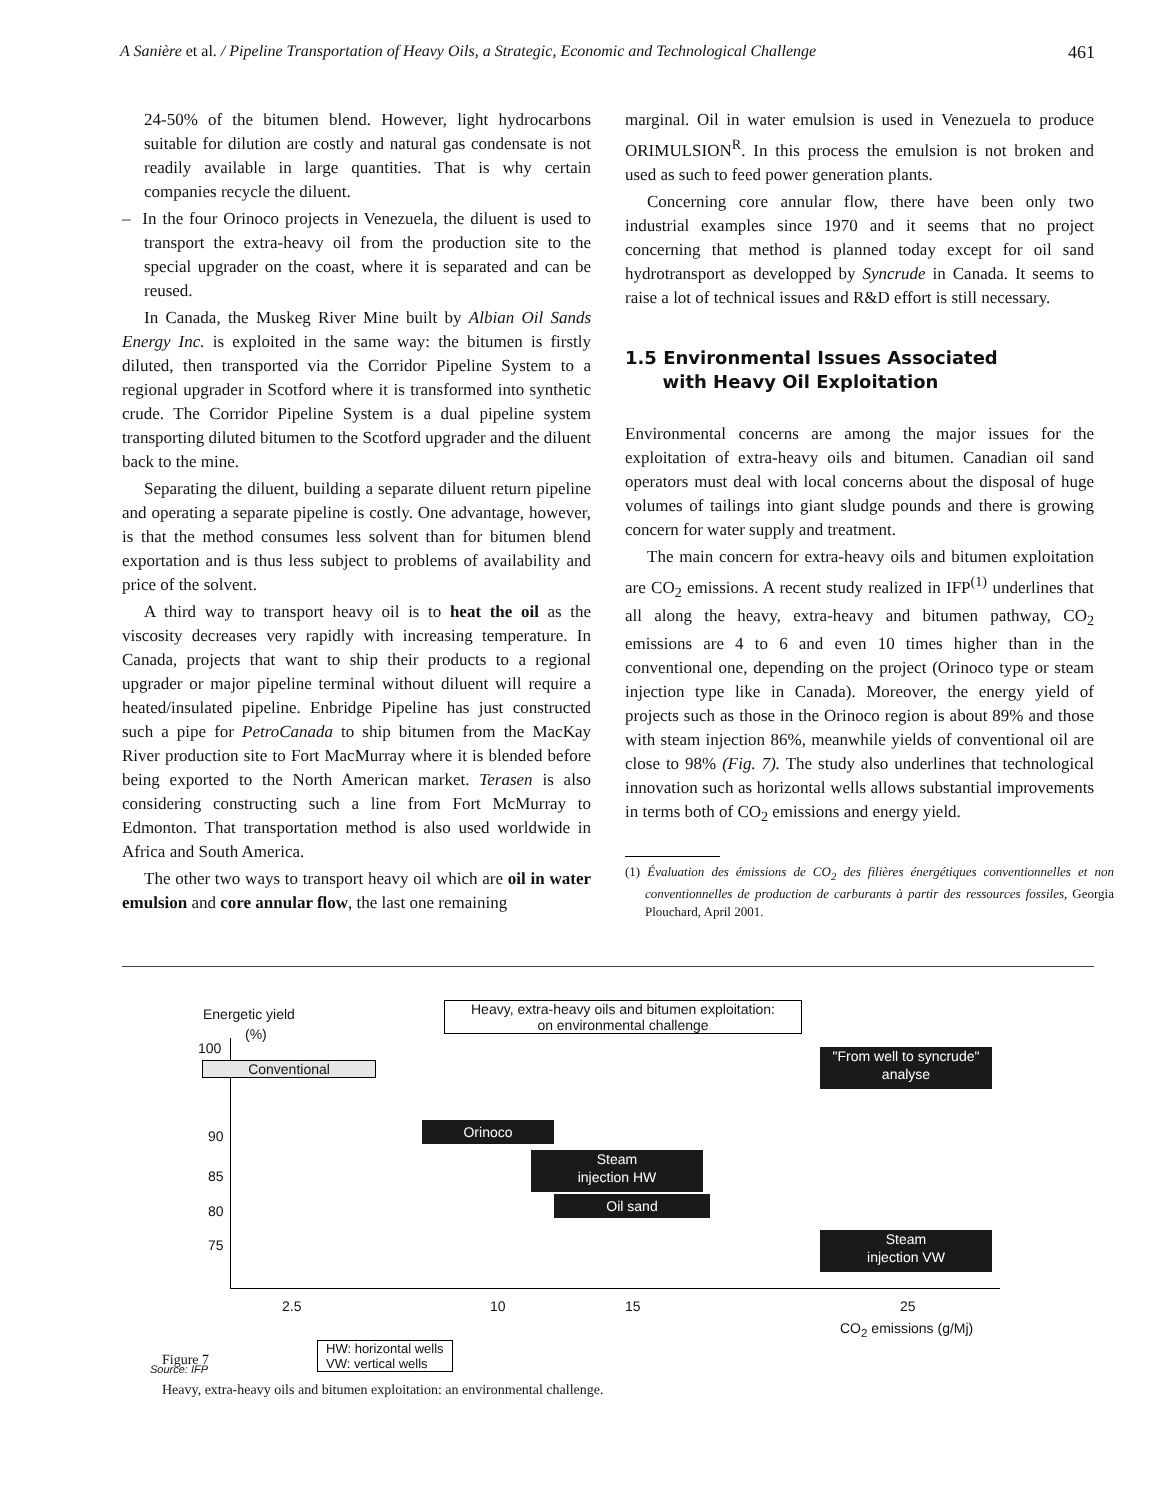A Sanière et al. / Pipeline Transportation of Heavy Oils, a Strategic, Economic and Technological Challenge 461
24-50% of the bitumen blend. However, light hydrocarbons suitable for dilution are costly and natural gas condensate is not readily available in large quantities. That is why certain companies recycle the diluent.
– In the four Orinoco projects in Venezuela, the diluent is used to transport the extra-heavy oil from the production site to the special upgrader on the coast, where it is separated and can be reused.
In Canada, the Muskeg River Mine built by Albian Oil Sands Energy Inc. is exploited in the same way: the bitumen is firstly diluted, then transported via the Corridor Pipeline System to a regional upgrader in Scotford where it is transformed into synthetic crude. The Corridor Pipeline System is a dual pipeline system transporting diluted bitumen to the Scotford upgrader and the diluent back to the mine.
Separating the diluent, building a separate diluent return pipeline and operating a separate pipeline is costly. One advantage, however, is that the method consumes less solvent than for bitumen blend exportation and is thus less subject to problems of availability and price of the solvent.
A third way to transport heavy oil is to heat the oil as the viscosity decreases very rapidly with increasing temperature. In Canada, projects that want to ship their products to a regional upgrader or major pipeline terminal without diluent will require a heated/insulated pipeline. Enbridge Pipeline has just constructed such a pipe for PetroCanada to ship bitumen from the MacKay River production site to Fort MacMurray where it is blended before being exported to the North American market. Terasen is also considering constructing such a line from Fort McMurray to Edmonton. That transportation method is also used worldwide in Africa and South America.
The other two ways to transport heavy oil which are oil in water emulsion and core annular flow, the last one remaining
marginal. Oil in water emulsion is used in Venezuela to produce ORIMULSION<sup>R</sup>. In this process the emulsion is not broken and used as such to feed power generation plants.
Concerning core annular flow, there have been only two industrial examples since 1970 and it seems that no project concerning that method is planned today except for oil sand hydrotransport as developped by Syncrude in Canada. It seems to raise a lot of technical issues and R&D effort is still necessary.
1.5 Environmental Issues Associated
with Heavy Oil Exploitation
Environmental concerns are among the major issues for the exploitation of extra-heavy oils and bitumen. Canadian oil sand operators must deal with local concerns about the disposal of huge volumes of tailings into giant sludge pounds and there is growing concern for water supply and treatment.
The main concern for extra-heavy oils and bitumen exploitation are CO<sub>2</sub> emissions. A recent study realized in IFP<sup>(1)</sup> underlines that all along the heavy, extra-heavy and bitumen pathway, CO<sub>2</sub> emissions are 4 to 6 and even 10 times higher than in the conventional one, depending on the project (Orinoco type or steam injection type like in Canada). Moreover, the energy yield of projects such as those in the Orinoco region is about 89% and those with steam injection 86%, meanwhile yields of conventional oil are close to 98% (Fig. 7). The study also underlines that technological innovation such as horizontal wells allows substantial improvements in terms both of CO<sub>2</sub> emissions and energy yield.
(1) Évaluation des émissions de CO<sub>2</sub> des filières énergétiques conventionnelles et non conventionnelles de production de carburants à partir des ressources fossiles, Georgia Plouchard, April 2001.
Energetic yield
(%)
100
90
85
80
75
2.5 10 15 25
CO<sub>2</sub> emissions (g/Mj)
Heavy, extra-heavy oils and bitumen exploitation:
on environmental challenge
Conventional
"From well to syncrude"
analyse
Orinoco
Steam
injection HW
Oil sand
Steam
injection VW
HW: horizontal wells
VW: vertical wells
Source: IFP
Figure 7
Heavy, extra-heavy oils and bitumen exploitation: an environmental challenge.